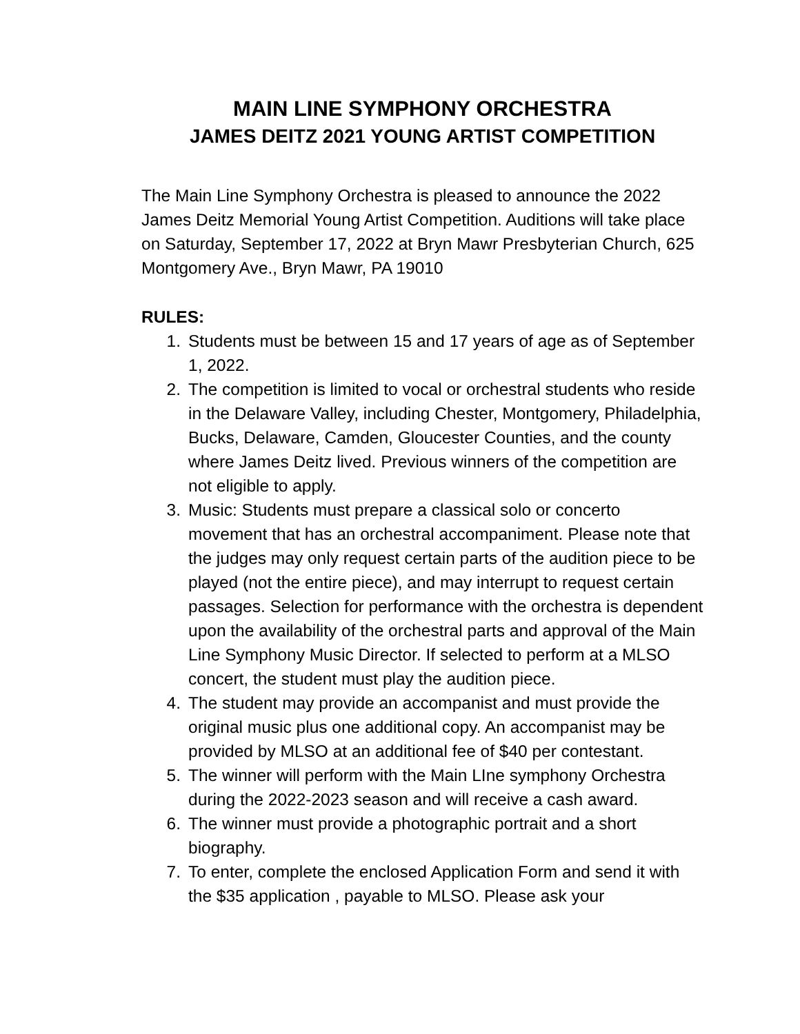MAIN LINE SYMPHONY ORCHESTRA
JAMES DEITZ 2021 YOUNG ARTIST COMPETITION
The Main Line Symphony Orchestra is pleased to announce the 2022 James Deitz Memorial Young Artist Competition. Auditions will take place on Saturday, September 17, 2022 at Bryn Mawr Presbyterian Church, 625 Montgomery Ave., Bryn Mawr, PA 19010
RULES:
1. Students must be between 15 and 17 years of age as of September 1, 2022.
2. The competition is limited to vocal or orchestral students who reside in the Delaware Valley, including Chester, Montgomery, Philadelphia, Bucks, Delaware, Camden, Gloucester Counties, and the county where James Deitz lived. Previous winners of the competition are not eligible to apply.
3. Music: Students must prepare a classical solo or concerto movement that has an orchestral accompaniment. Please note that the judges may only request certain parts of the audition piece to be played (not the entire piece), and may interrupt to request certain passages. Selection for performance with the orchestra is dependent upon the availability of the orchestral parts and approval of the Main Line Symphony Music Director. If selected to perform at a MLSO concert, the student must play the audition piece.
4. The student may provide an accompanist and must provide the original music plus one additional copy. An accompanist may be provided by MLSO at an additional fee of $40 per contestant.
5. The winner will perform with the Main LIne symphony Orchestra during the 2022-2023 season and will receive a cash award.
6. The winner must provide a photographic portrait and a short biography.
7. To enter, complete the enclosed Application Form and send it with the $35 application , payable to MLSO. Please ask your